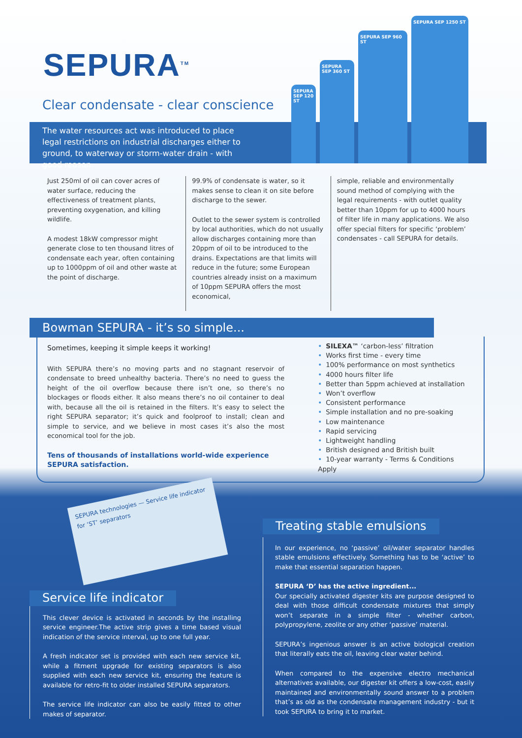SEPURA<sup>TM</sup>
Clear condensate - clear conscience
The water resources act was introduced to place legal restrictions on industrial discharges either to ground, to waterway or storm-water drain - with good reason.
SEPURA SEP 120 ST
SEPURA SEP 360 ST
SEPURA SEP 960 ST
SEPURA SEP 1250 ST
Just 250ml of oil can cover acres of water surface, reducing the effectiveness of treatment plants, preventing oxygenation, and killing wildlife.
A modest 18kW compressor might generate close to ten thousand litres of condensate each year, often containing up to 1000ppm of oil and other waste at the point of discharge.
99.9% of condensate is water, so it makes sense to clean it on site before discharge to the sewer.
Outlet to the sewer system is controlled by local authorities, which do not usually allow discharges containing more than 20ppm of oil to be introduced to the drains. Expectations are that limits will reduce in the future; some European countries already insist on a maximum of 10ppm SEPURA offers the most economical,
simple, reliable and environmentally sound method of complying with the legal requirements - with outlet quality better than 10ppm for up to 4000 hours of filter life in many applications. We also offer special filters for specific ‘problem’ condensates - call SEPURA for details.
Bowman SEPURA - it’s so simple...
Sometimes, keeping it simple keeps it working!
With SEPURA there’s no moving parts and no stagnant reservoir of condensate to breed unhealthy bacteria. There’s no need to guess the height of the oil overflow because there isn’t one, so there’s no blockages or floods either. It also means there’s no oil container to deal with, because all the oil is retained in the filters. It’s easy to select the right SEPURA separator; it’s quick and foolproof to install; clean and simple to service, and we believe in most cases it’s also the most economical tool for the job.
Tens of thousands of installations world-wide experience SEPURA satisfaction.
• SILEXA™ ‘carbon-less’ filtration
• Works first time - every time
• 100% performance on most synthetics
• 4000 hours filter life
• Better than 5ppm achieved at installation
• Won’t overflow
• Consistent performance
• Simple installation and no pre-soaking
• Low maintenance
• Rapid servicing
• Lightweight handling
• British designed and British built
• 10-year warranty - Terms & Conditions Apply
SEPURA technologies — Service life indicator for ‘ST’ separators
Service life indicator
This clever device is activated in seconds by the installing service engineer.The active strip gives a time based visual indication of the service interval, up to one full year.
A fresh indicator set is provided with each new service kit, while a fitment upgrade for existing separators is also supplied with each new service kit, ensuring the feature is available for retro-fit to older installed SEPURA separators.
The service life indicator can also be easily fitted to other makes of separator.
Treating stable emulsions
In our experience, no ‘passive’ oil/water separator handles stable emulsions effectively. Something has to be ‘active’ to make that essential separation happen.
SEPURA ‘D’ has the active ingredient...
Our specially activated digester kits are purpose designed to deal with those difficult condensate mixtures that simply won’t separate in a simple filter - whether carbon, polypropylene, zeolite or any other ‘passive’ material.
SEPURA’s ingenious answer is an active biological creation that literally eats the oil, leaving clear water behind.
When compared to the expensive electro mechanical alternatives available, our digester kit offers a low-cost, easily maintained and environmentally sound answer to a problem that’s as old as the condensate management industry - but it took SEPURA to bring it to market.